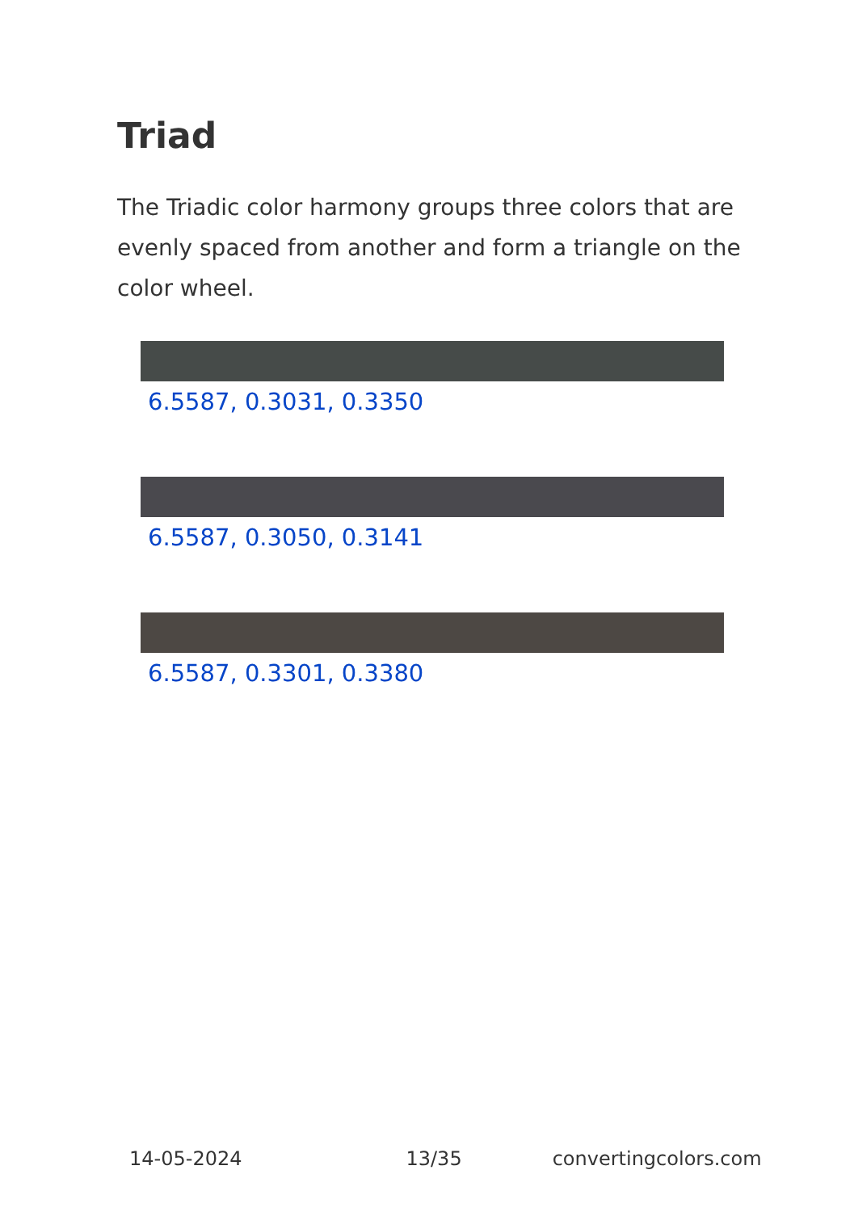Triad
The Triadic color harmony groups three colors that are evenly spaced from another and form a triangle on the color wheel.
6.5587, 0.3031, 0.3350
6.5587, 0.3050, 0.3141
6.5587, 0.3301, 0.3380
14-05-2024 13/35 convertingcolors.com